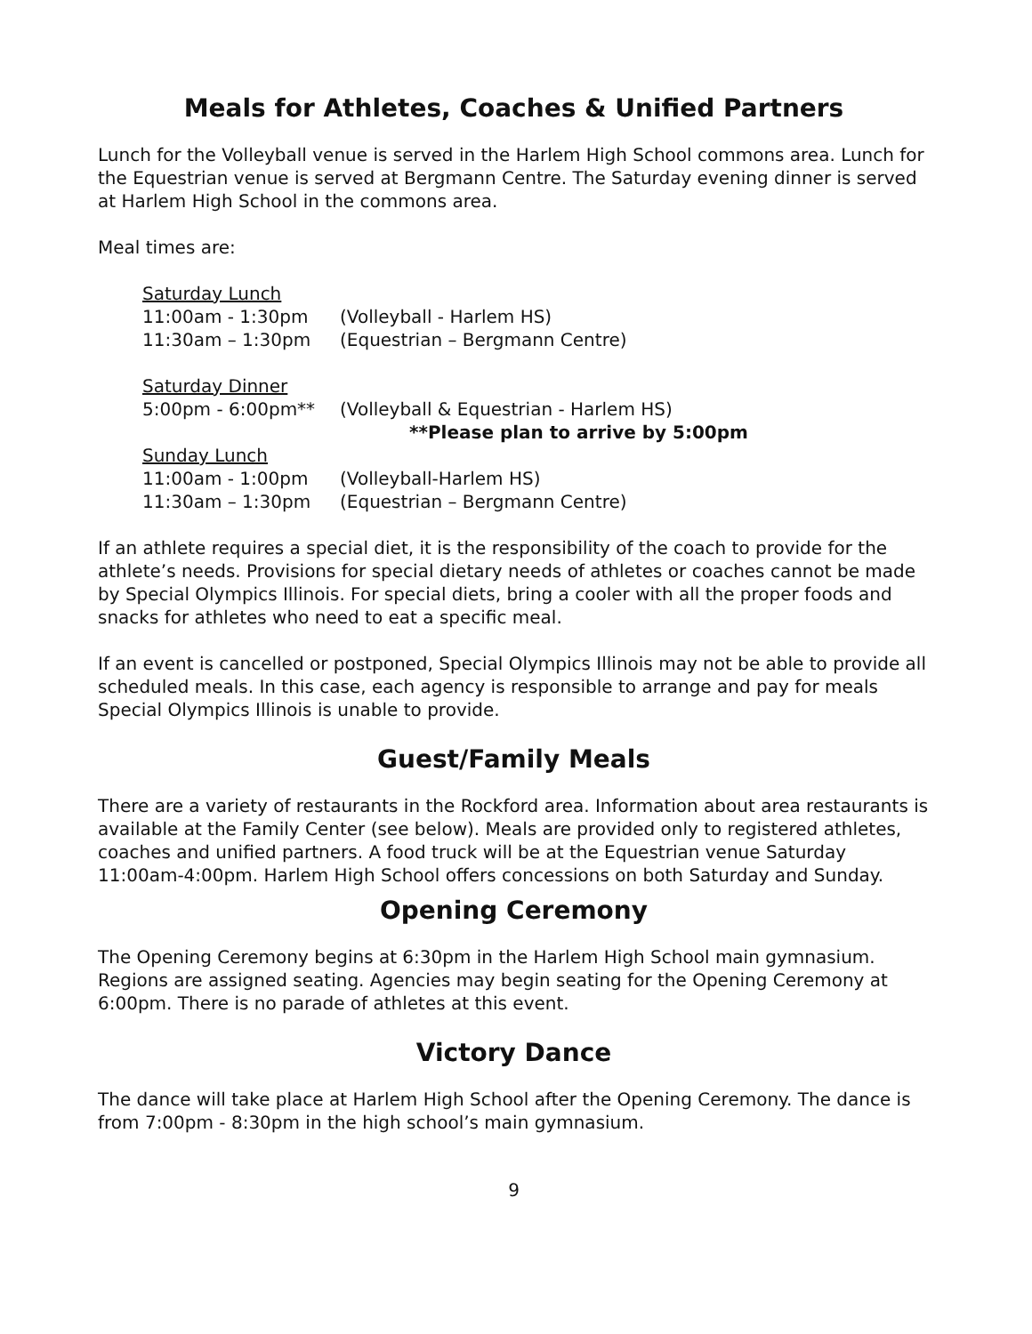Meals for Athletes, Coaches & Unified Partners
Lunch for the Volleyball venue is served in the Harlem High School commons area. Lunch for the Equestrian venue is served at Bergmann Centre. The Saturday evening dinner is served at Harlem High School in the commons area.
Meal times are:
Saturday Lunch
11:00am - 1:30pm (Volleyball - Harlem HS)
11:30am – 1:30pm (Equestrian – Bergmann Centre)
Saturday Dinner
5:00pm - 6:00pm** (Volleyball & Equestrian - Harlem HS)
**Please plan to arrive by 5:00pm
Sunday Lunch
11:00am - 1:00pm (Volleyball-Harlem HS)
11:30am – 1:30pm (Equestrian – Bergmann Centre)
If an athlete requires a special diet, it is the responsibility of the coach to provide for the athlete’s needs. Provisions for special dietary needs of athletes or coaches cannot be made by Special Olympics Illinois. For special diets, bring a cooler with all the proper foods and snacks for athletes who need to eat a specific meal.
If an event is cancelled or postponed, Special Olympics Illinois may not be able to provide all scheduled meals. In this case, each agency is responsible to arrange and pay for meals Special Olympics Illinois is unable to provide.
Guest/Family Meals
There are a variety of restaurants in the Rockford area. Information about area restaurants is available at the Family Center (see below). Meals are provided only to registered athletes, coaches and unified partners. A food truck will be at the Equestrian venue Saturday 11:00am-4:00pm. Harlem High School offers concessions on both Saturday and Sunday.
Opening Ceremony
The Opening Ceremony begins at 6:30pm in the Harlem High School main gymnasium. Regions are assigned seating. Agencies may begin seating for the Opening Ceremony at 6:00pm. There is no parade of athletes at this event.
Victory Dance
The dance will take place at Harlem High School after the Opening Ceremony. The dance is from 7:00pm - 8:30pm in the high school’s main gymnasium.
9